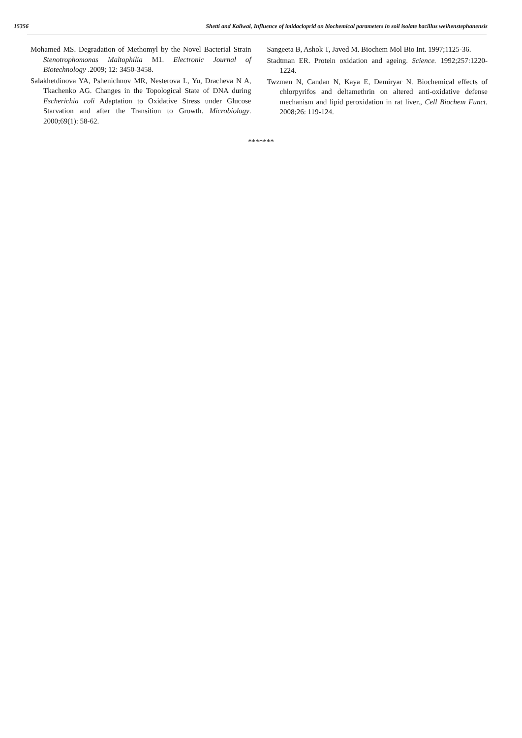15356 Shetti and Kaliwal, Influence of imidacloprid on biochemical parameters in soil isolate bacillus weihenstephanensis
Mohamed MS. Degradation of Methomyl by the Novel Bacterial Strain Stenotrophomonas Maltophilia M1. Electronic Journal of Biotechnology .2009; 12: 3450-3458.
Salakhetdinova YA, Pshenichnov MR, Nesterova L, Yu, Dracheva N A, Tkachenko AG. Changes in the Topological State of DNA during Escherichia coli Adaptation to Oxidative Stress under Glucose Starvation and after the Transition to Growth. Microbiology. 2000;69(1): 58-62.
Sangeeta B, Ashok T, Javed M. Biochem Mol Bio Int. 1997;1125-36.
Stadtman ER. Protein oxidation and ageing. Science. 1992;257:1220-1224.
Twzmen N, Candan N, Kaya E, Demiryar N. Biochemical effects of chlorpyrifos and deltamethrin on altered anti-oxidative defense mechanism and lipid peroxidation in rat liver., Cell Biochem Funct. 2008;26: 119-124.
*******